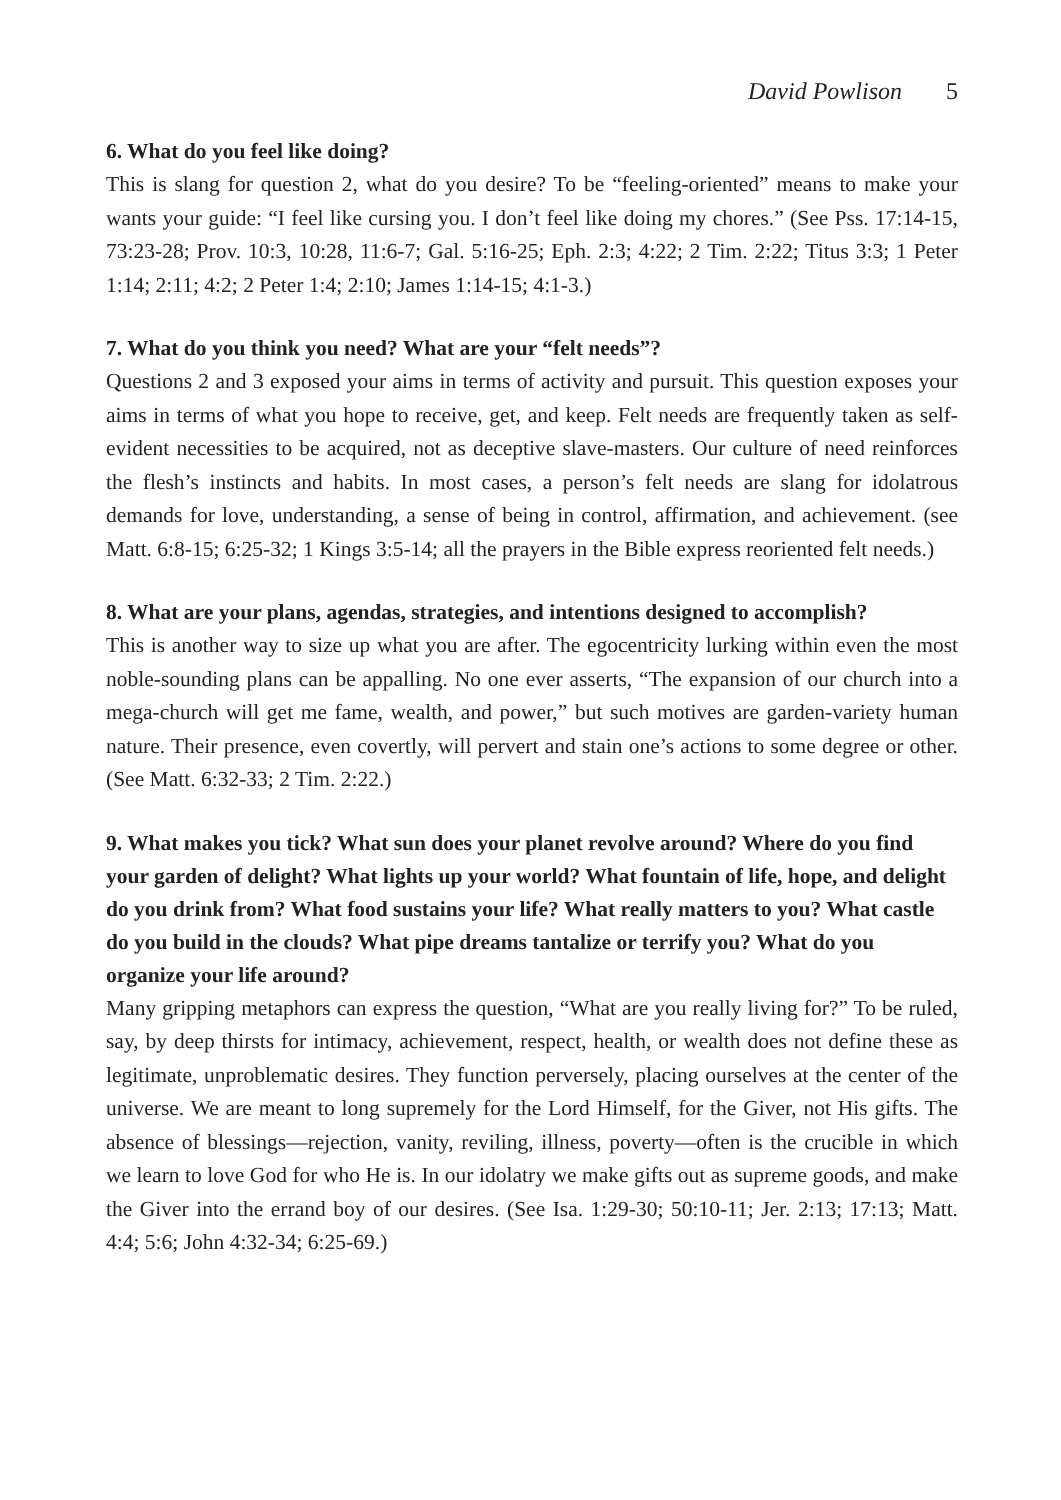David Powlison 5
6. What do you feel like doing?
This is slang for question 2, what do you desire? To be “feeling-oriented” means to make your wants your guide: “I feel like cursing you. I don’t feel like doing my chores.” (See Pss. 17:14-15, 73:23-28; Prov. 10:3, 10:28, 11:6-7; Gal. 5:16-25; Eph. 2:3; 4:22; 2 Tim. 2:22; Titus 3:3; 1 Peter 1:14; 2:11; 4:2; 2 Peter 1:4; 2:10; James 1:14-15; 4:1-3.)
7. What do you think you need? What are your “felt needs”?
Questions 2 and 3 exposed your aims in terms of activity and pursuit. This question exposes your aims in terms of what you hope to receive, get, and keep. Felt needs are frequently taken as self-evident necessities to be acquired, not as deceptive slave-masters. Our culture of need reinforces the flesh’s instincts and habits. In most cases, a person’s felt needs are slang for idolatrous demands for love, understanding, a sense of being in control, affirmation, and achievement. (see Matt. 6:8-15; 6:25-32; 1 Kings 3:5-14; all the prayers in the Bible express reoriented felt needs.)
8. What are your plans, agendas, strategies, and intentions designed to accomplish?
This is another way to size up what you are after. The egocentricity lurking within even the most noble-sounding plans can be appalling. No one ever asserts, “The expansion of our church into a mega-church will get me fame, wealth, and power,” but such motives are garden-variety human nature. Their presence, even covertly, will pervert and stain one’s actions to some degree or other. (See Matt. 6:32-33; 2 Tim. 2:22.)
9. What makes you tick? What sun does your planet revolve around? Where do you find your garden of delight? What lights up your world? What fountain of life, hope, and delight do you drink from? What food sustains your life? What really matters to you? What castle do you build in the clouds? What pipe dreams tantalize or terrify you? What do you organize your life around?
Many gripping metaphors can express the question, “What are you really living for?” To be ruled, say, by deep thirsts for intimacy, achievement, respect, health, or wealth does not define these as legitimate, unproblematic desires. They function perversely, placing ourselves at the center of the universe. We are meant to long supremely for the Lord Himself, for the Giver, not His gifts. The absence of blessings—rejection, vanity, reviling, illness, poverty—often is the crucible in which we learn to love God for who He is. In our idolatry we make gifts out as supreme goods, and make the Giver into the errand boy of our desires. (See Isa. 1:29-30; 50:10-11; Jer. 2:13; 17:13; Matt. 4:4; 5:6; John 4:32-34; 6:25-69.)